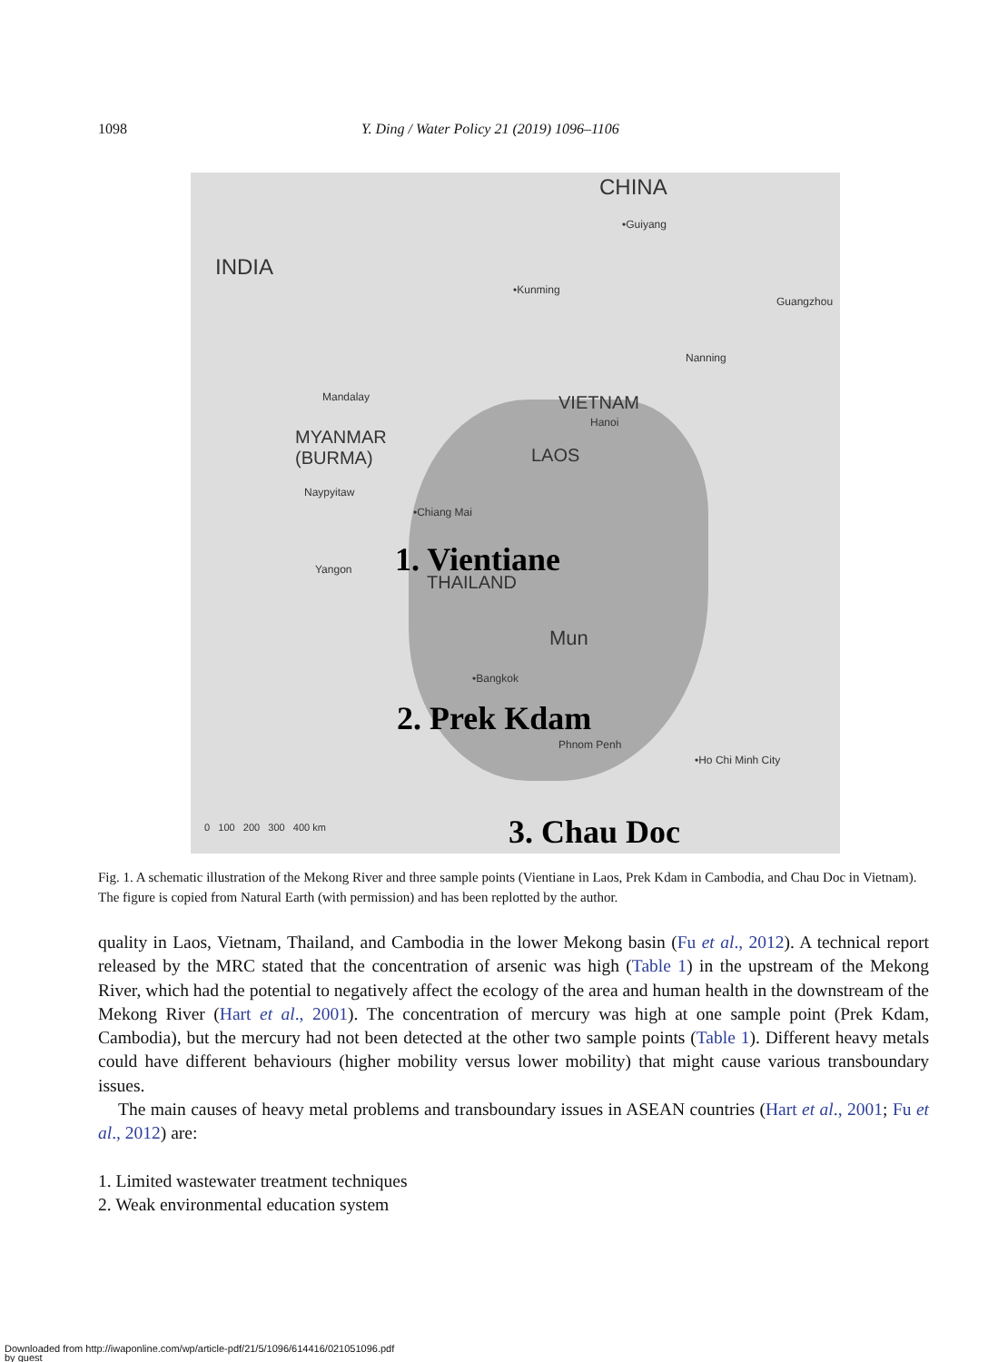1098 Y. Ding / Water Policy 21 (2019) 1096–1106
CHINA
•Guiyang
INDIA
•Kunming
Guangzhou
Nanning
Mandalay VIETNAM
Hanoi
MYANMAR
(BURMA) LAOS
Naypyitaw
•Chiang Mai
1. Vientiane Yangon
THAILAND
Mun
•Bangkok
2. Prek Kdam
Phnom Penh
•Ho Chi Minh City
0 100 200 300 400 km 3. Chau Doc
Fig. 1. A schematic illustration of the Mekong River and three sample points (Vientiane in Laos, Prek Kdam in Cambodia, and Chau Doc in Vietnam). The figure is copied from Natural Earth (with permission) and has been replotted by the author.
quality in Laos, Vietnam, Thailand, and Cambodia in the lower Mekong basin (Fu et al., 2012). A technical report released by the MRC stated that the concentration of arsenic was high (Table 1) in the upstream of the Mekong River, which had the potential to negatively affect the ecology of the area and human health in the downstream of the Mekong River (Hart et al., 2001). The concentration of mercury was high at one sample point (Prek Kdam, Cambodia), but the mercury had not been detected at the other two sample points (Table 1). Different heavy metals could have different behaviours (higher mobility versus lower mobility) that might cause various transboundary issues.
The main causes of heavy metal problems and transboundary issues in ASEAN countries (Hart et al., 2001; Fu et al., 2012) are:
1. Limited wastewater treatment techniques
2. Weak environmental education system
Downloaded from http://iwaponline.com/wp/article-pdf/21/5/1096/614416/021051096.pdf
by guest